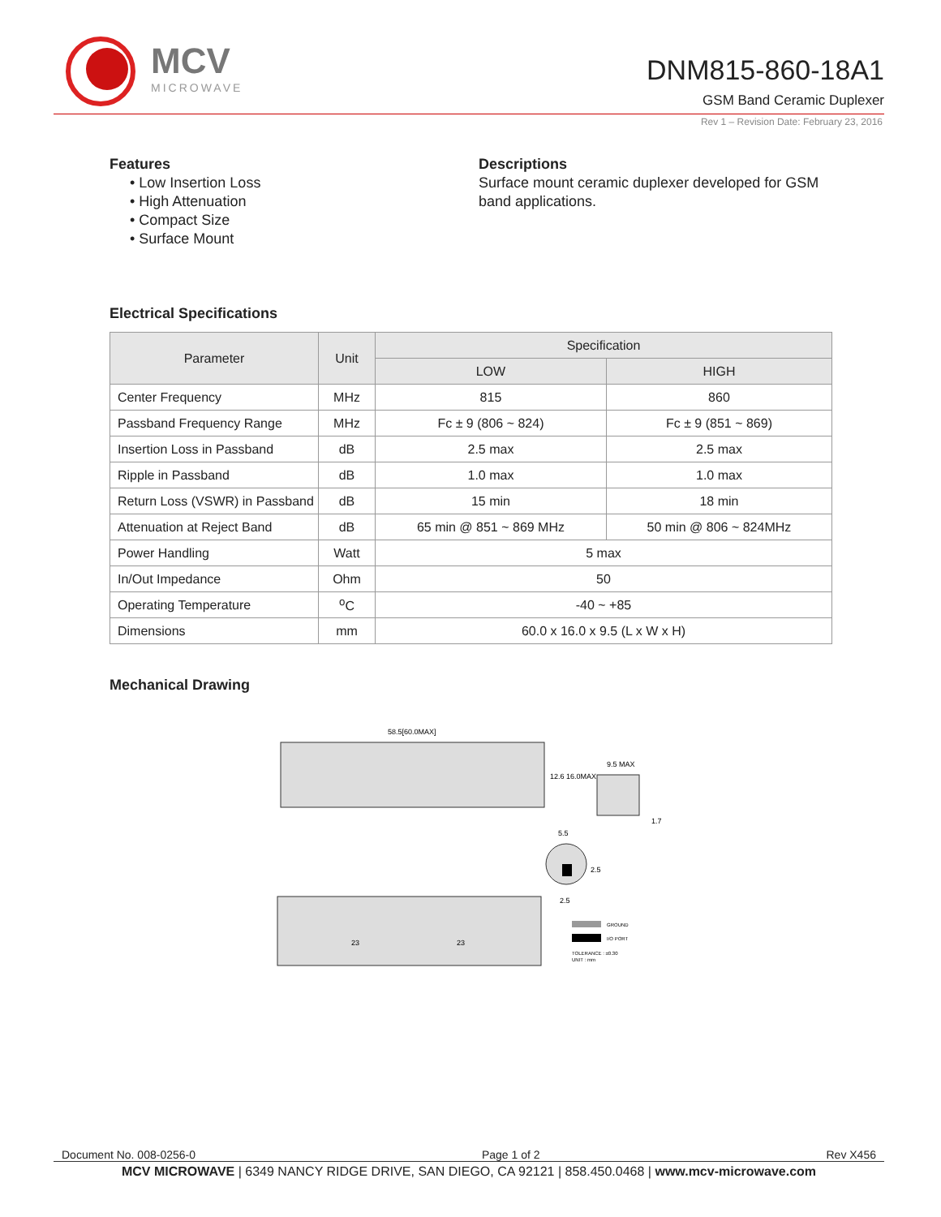MCV
MICROWAVE
DNM815-860-18A1
GSM Band Ceramic Duplexer
Rev 1 – Revision Date: February 23, 2016
Features
• Low Insertion Loss
• High Attenuation
• Compact Size
• Surface Mount
Descriptions
Surface mount ceramic duplexer developed for GSM band applications.
Electrical Specifications
| Parameter | Unit | Specification | |
| --- | --- | --- | --- |
| | | LOW | HIGH |
| Center Frequency | MHz | 815 | 860 |
| Passband Frequency Range | MHz | Fc ± 9 (806 ~ 824) | Fc ± 9 (851 ~ 869) |
| Insertion Loss in Passband | dB | 2.5 max | 2.5 max |
| Ripple in Passband | dB | 1.0 max | 1.0 max |
| Return Loss (VSWR) in Passband | dB | 15 min | 18 min |
| Attenuation at Reject Band | dB | 65 min @ 851 ~ 869 MHz | 50 min @ 806 ~ 824MHz |
| Power Handling | Watt | 5 max | |
| In/Out Impedance | Ohm | 50 | |
| Operating Temperature | <sup>o</sup> C | -40 ~ +85 | |
| Dimensions | mm | 60.0 x 16.0 x 9.5 (L x W x H) | |
Mechanical Drawing
58.5[60.0MAX]
12.6 16.0MAX
9.5 MAX
1.7
5.5
2.5
2.5
23
23
GROUND
I/O PORT
TOLERANCE : ±0.30
UNIT : mm
Document No. 008-0256-0 Page 1 of 2 Rev X456
MCV MICROWAVE | 6349 NANCY RIDGE DRIVE, SAN DIEGO, CA 92121 | 858.450.0468 | www.mcv-microwave.com